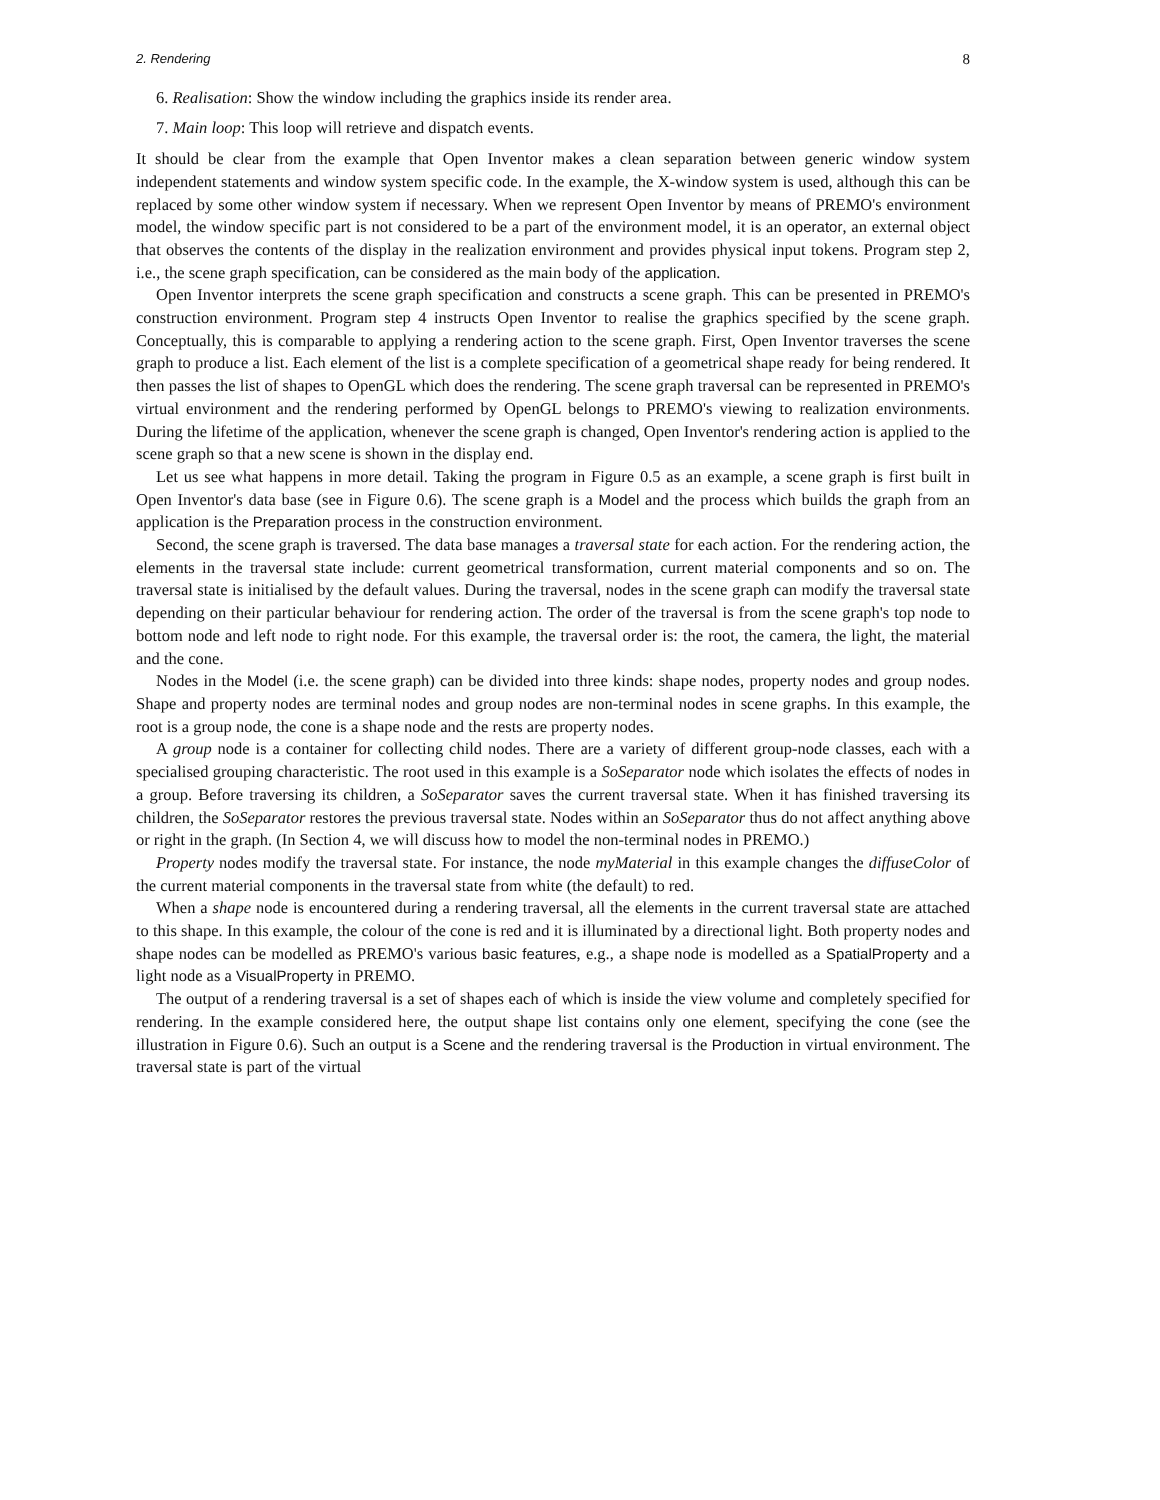2. Rendering 8
6. Realisation: Show the window including the graphics inside its render area.
7. Main loop: This loop will retrieve and dispatch events.
It should be clear from the example that Open Inventor makes a clean separation between generic window system independent statements and window system specific code. In the example, the X-window system is used, although this can be replaced by some other window system if necessary. When we represent Open Inventor by means of PREMO's environment model, the window specific part is not considered to be a part of the environment model, it is an operator, an external object that observes the contents of the display in the realization environment and provides physical input tokens. Program step 2, i.e., the scene graph specification, can be considered as the main body of the application.
Open Inventor interprets the scene graph specification and constructs a scene graph. This can be presented in PREMO's construction environment. Program step 4 instructs Open Inventor to realise the graphics specified by the scene graph. Conceptually, this is comparable to applying a rendering action to the scene graph. First, Open Inventor traverses the scene graph to produce a list. Each element of the list is a complete specification of a geometrical shape ready for being rendered. It then passes the list of shapes to OpenGL which does the rendering. The scene graph traversal can be represented in PREMO's virtual environment and the rendering performed by OpenGL belongs to PREMO's viewing to realization environments. During the lifetime of the application, whenever the scene graph is changed, Open Inventor's rendering action is applied to the scene graph so that a new scene is shown in the display end.
Let us see what happens in more detail. Taking the program in Figure 0.5 as an example, a scene graph is first built in Open Inventor's data base (see in Figure 0.6). The scene graph is a Model and the process which builds the graph from an application is the Preparation process in the construction environment.
Second, the scene graph is traversed. The data base manages a traversal state for each action. For the rendering action, the elements in the traversal state include: current geometrical transformation, current material components and so on. The traversal state is initialised by the default values. During the traversal, nodes in the scene graph can modify the traversal state depending on their particular behaviour for rendering action. The order of the traversal is from the scene graph's top node to bottom node and left node to right node. For this example, the traversal order is: the root, the camera, the light, the material and the cone.
Nodes in the Model (i.e. the scene graph) can be divided into three kinds: shape nodes, property nodes and group nodes. Shape and property nodes are terminal nodes and group nodes are non-terminal nodes in scene graphs. In this example, the root is a group node, the cone is a shape node and the rests are property nodes.
A group node is a container for collecting child nodes. There are a variety of different group-node classes, each with a specialised grouping characteristic. The root used in this example is a SoSeparator node which isolates the effects of nodes in a group. Before traversing its children, a SoSeparator saves the current traversal state. When it has finished traversing its children, the SoSeparator restores the previous traversal state. Nodes within an SoSeparator thus do not affect anything above or right in the graph. (In Section 4, we will discuss how to model the non-terminal nodes in PREMO.)
Property nodes modify the traversal state. For instance, the node myMaterial in this example changes the diffuseColor of the current material components in the traversal state from white (the default) to red.
When a shape node is encountered during a rendering traversal, all the elements in the current traversal state are attached to this shape. In this example, the colour of the cone is red and it is illuminated by a directional light. Both property nodes and shape nodes can be modelled as PREMO's various basic features, e.g., a shape node is modelled as a SpatialProperty and a light node as a VisualProperty in PREMO.
The output of a rendering traversal is a set of shapes each of which is inside the view volume and completely specified for rendering. In the example considered here, the output shape list contains only one element, specifying the cone (see the illustration in Figure 0.6). Such an output is a Scene and the rendering traversal is the Production in virtual environment. The traversal state is part of the virtual